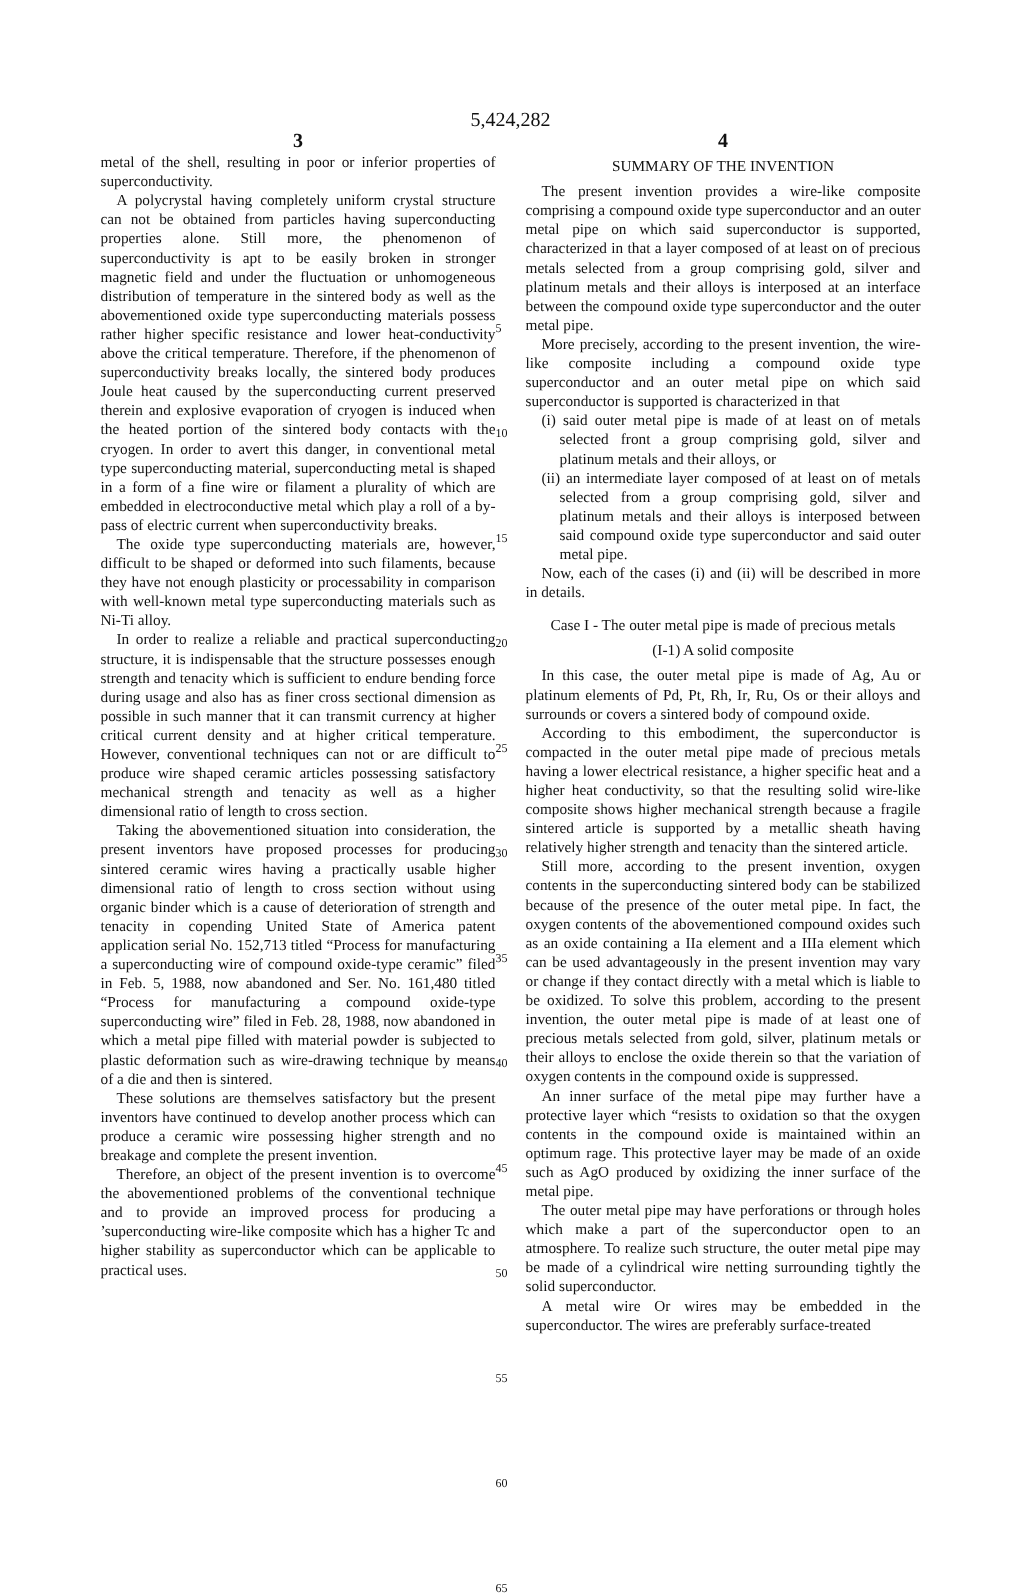5,424,282
3
metal of the shell, resulting in poor or inferior properties of superconductivity.
A polycrystal having completely uniform crystal structure can not be obtained from particles having superconducting properties alone. Still more, the phenomenon of superconductivity is apt to be easily broken in stronger magnetic field and under the fluctuation or unhomogeneous distribution of temperature in the sintered body as well as the abovementioned oxide type superconducting materials possess rather higher specific resistance and lower heat-conductivity above the critical temperature. Therefore, if the phenomenon of superconductivity breaks locally, the sintered body produces Joule heat caused by the superconducting current preserved therein and explosive evaporation of cryogen is induced when the heated portion of the sintered body contacts with the cryogen. In order to avert this danger, in conventional metal type superconducting material, superconducting metal is shaped in a form of a fine wire or filament a plurality of which are embedded in electroconductive metal which play a roll of a by-pass of electric current when superconductivity breaks.
The oxide type superconducting materials are, however, difficult to be shaped or deformed into such filaments, because they have not enough plasticity or processability in comparison with well-known metal type superconducting materials such as Ni-Ti alloy.
In order to realize a reliable and practical superconducting structure, it is indispensable that the structure possesses enough strength and tenacity which is sufficient to endure bending force during usage and also has as finer cross sectional dimension as possible in such manner that it can transmit currency at higher critical current density and at higher critical temperature. However, conventional techniques can not or are difficult to produce wire shaped ceramic articles possessing satisfactory mechanical strength and tenacity as well as a higher dimensional ratio of length to cross section.
Taking the abovementioned situation into consideration, the present inventors have proposed processes for producing sintered ceramic wires having a practically usable higher dimensional ratio of length to cross section without using organic binder which is a cause of deterioration of strength and tenacity in copending United State of America patent application serial No. 152,713 titled “Process for manufacturing a superconducting wire of compound oxide-type ceramic” filed in Feb. 5, 1988, now abandoned and Ser. No. 161,480 titled “Process for manufacturing a compound oxide-type superconducting wire” filed in Feb. 28, 1988, now abandoned in which a metal pipe filled with material powder is subjected to plastic deformation such as wire-drawing technique by means of a die and then is sintered.
These solutions are themselves satisfactory but the present inventors have continued to develop another process which can produce a ceramic wire possessing higher strength and no breakage and complete the present invention.
Therefore, an object of the present invention is to overcome the abovementioned problems of the conventional technique and to provide an improved process for producing a ’superconducting wire-like composite which has a higher Tc and higher stability as superconductor which can be applicable to practical uses.
5
10
15
20
25
30
35
40
45
50
55
60
65
4
SUMMARY OF THE INVENTION
The present invention provides a wire-like composite comprising a compound oxide type superconductor and an outer metal pipe on which said superconductor is supported, characterized in that a layer composed of at least on of precious metals selected from a group comprising gold, silver and platinum metals and their alloys is interposed at an interface between the compound oxide type superconductor and the outer metal pipe.
More precisely, according to the present invention, the wire-like composite including a compound oxide type superconductor and an outer metal pipe on which said superconductor is supported is characterized in that
(i) said outer metal pipe is made of at least on of metals selected front a group comprising gold, silver and platinum metals and their alloys, or
(ii) an intermediate layer composed of at least on of metals selected from a group comprising gold, silver and platinum metals and their alloys is interposed between said compound oxide type superconductor and said outer metal pipe.
Now, each of the cases (i) and (ii) will be described in more in details.
Case I - The outer metal pipe is made of precious metals
(I-1) A solid composite
In this case, the outer metal pipe is made of Ag, Au or platinum elements of Pd, Pt, Rh, Ir, Ru, Os or their alloys and surrounds or covers a sintered body of compound oxide.
According to this embodiment, the superconductor is compacted in the outer metal pipe made of precious metals having a lower electrical resistance, a higher specific heat and a higher heat conductivity, so that the resulting solid wire-like composite shows higher mechanical strength because a fragile sintered article is supported by a metallic sheath having relatively higher strength and tenacity than the sintered article.
Still more, according to the present invention, oxygen contents in the superconducting sintered body can be stabilized because of the presence of the outer metal pipe. In fact, the oxygen contents of the abovementioned compound oxides such as an oxide containing a IIa element and a IIIa element which can be used advantageously in the present invention may vary or change if they contact directly with a metal which is liable to be oxidized. To solve this problem, according to the present invention, the outer metal pipe is made of at least one of precious metals selected from gold, silver, platinum metals or their alloys to enclose the oxide therein so that the variation of oxygen contents in the compound oxide is suppressed.
An inner surface of the metal pipe may further have a protective layer which “resists to oxidation so that the oxygen contents in the compound oxide is maintained within an optimum rage. This protective layer may be made of an oxide such as AgO produced by oxidizing the inner surface of the metal pipe.
The outer metal pipe may have perforations or through holes which make a part of the superconductor open to an atmosphere. To realize such structure, the outer metal pipe may be made of a cylindrical wire netting surrounding tightly the solid superconductor.
A metal wire Or wires may be embedded in the superconductor. The wires are preferably surface-treated